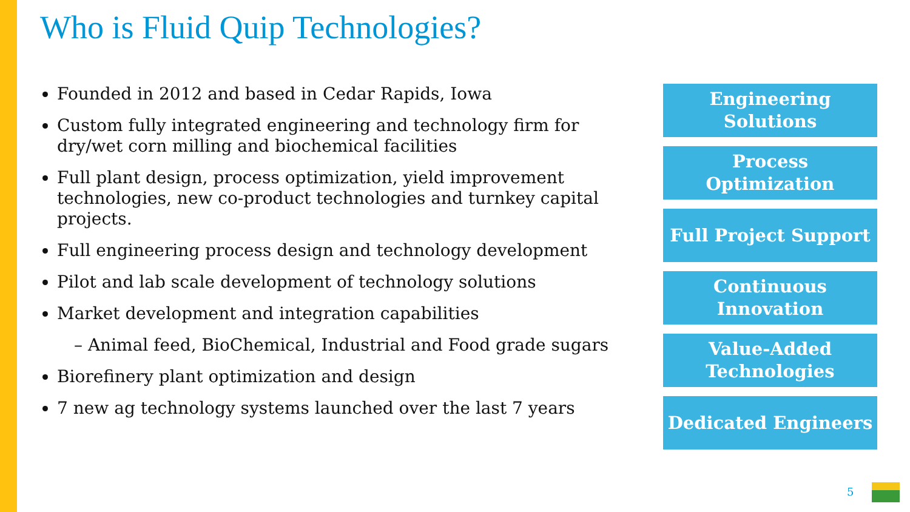Who is Fluid Quip Technologies?
Founded in 2012 and based in Cedar Rapids, Iowa
Custom fully integrated engineering and technology firm for dry/wet corn milling and biochemical facilities
Full plant design, process optimization, yield improvement technologies, new co-product technologies and turnkey capital projects.
Full engineering process design and technology development
Pilot and lab scale development of technology solutions
Market development and integration capabilities
– Animal feed, BioChemical, Industrial and Food grade sugars
Biorefinery plant optimization and design
7 new ag technology systems launched over the last 7 years
Engineering
Solutions
Process
Optimization
Full Project Support
Continuous
Innovation
Value-Added
Technologies
Dedicated Engineers
5